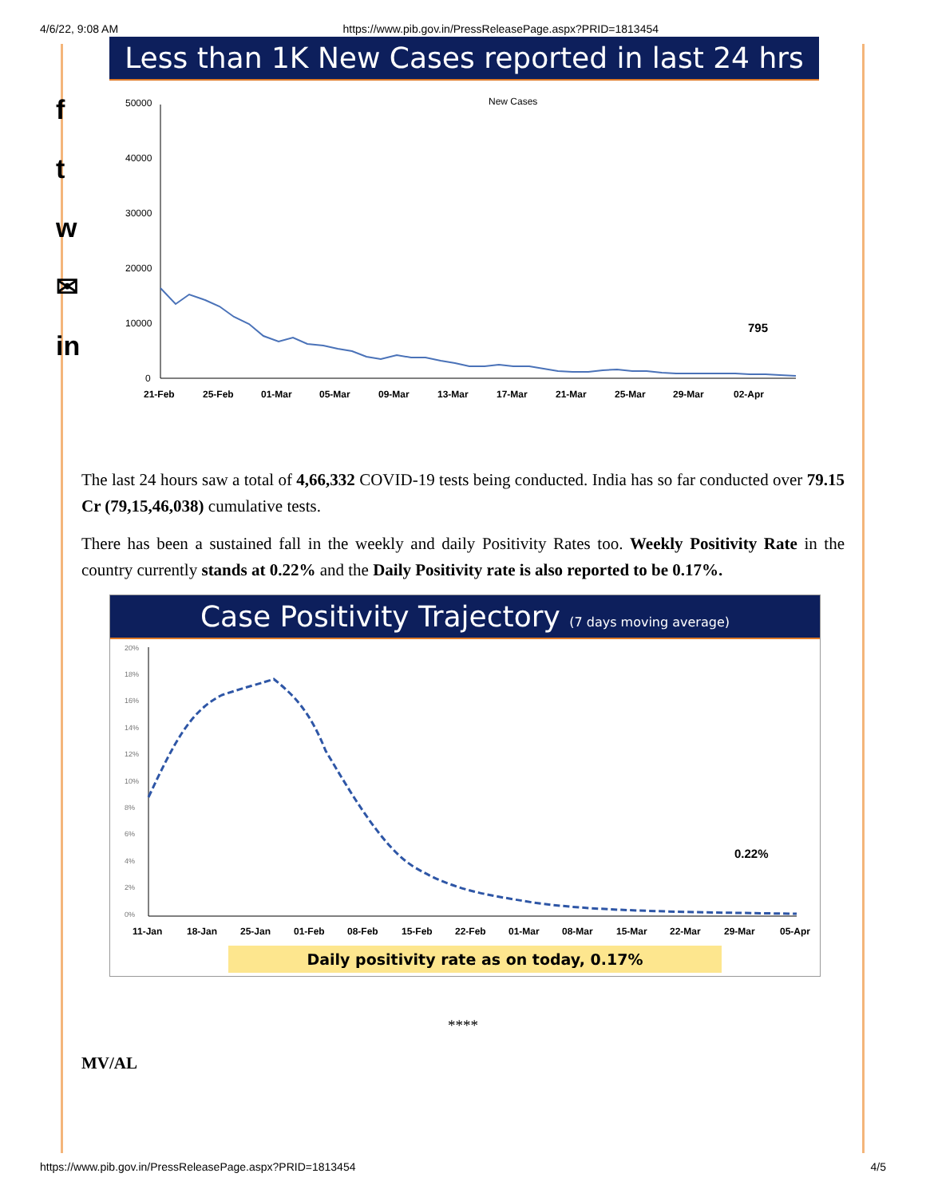4/6/22, 9:08 AM https://www.pib.gov.in/PressReleasePage.aspx?PRID=1813454
f
t
w
✉
in
Less than 1K New Cases reported in last 24 hrs
New Cases
50000
40000
30000
20000
10000
0
795
21-Feb
25-Feb
01-Mar
05-Mar
09-Mar
13-Mar
17-Mar
21-Mar
25-Mar
29-Mar
02-Apr
The last 24 hours saw a total of 4,66,332 COVID-19 tests being conducted. India has so far conducted over 79.15 Cr (79,15,46,038) cumulative tests.
There has been a sustained fall in the weekly and daily Positivity Rates too. Weekly Positivity Rate in the country currently stands at 0.22% and the Daily Positivity rate is also reported to be 0.17%.
Case Positivity Trajectory (7 days moving average)
20%
18%
16%
14%
12%
10%
8%
6%
4%
2%
0%
0.22%
11-Jan
18-Jan
25-Jan
01-Feb
08-Feb
15-Feb
22-Feb
01-Mar
08-Mar
15-Mar
22-Mar
29-Mar
05-Apr
Daily positivity rate as on today, 0.17%
****
MV/AL
https://www.pib.gov.in/PressReleasePage.aspx?PRID=1813454 4/5